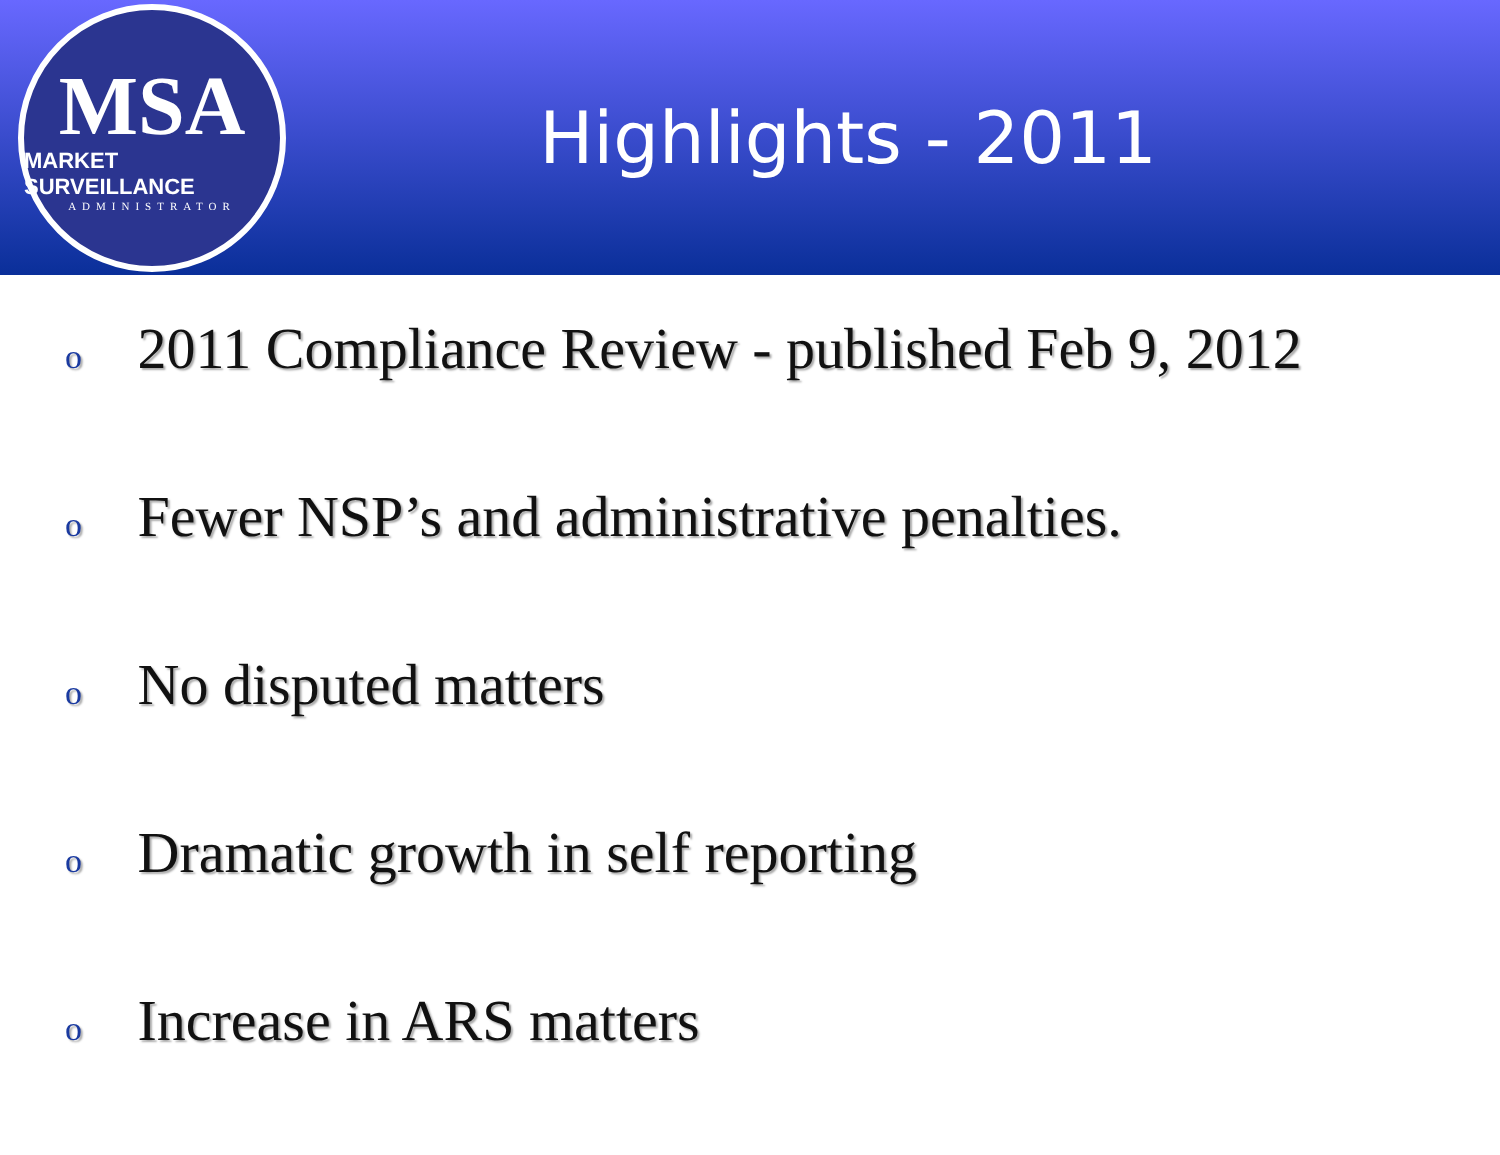MSA
MARKET SURVEILLANCE
ADMINISTRATOR
Highlights - 2011
o 2011 Compliance Review - published Feb 9, 2012
o Fewer NSP’s and administrative penalties.
o No disputed matters
o Dramatic growth in self reporting
o Increase in ARS matters